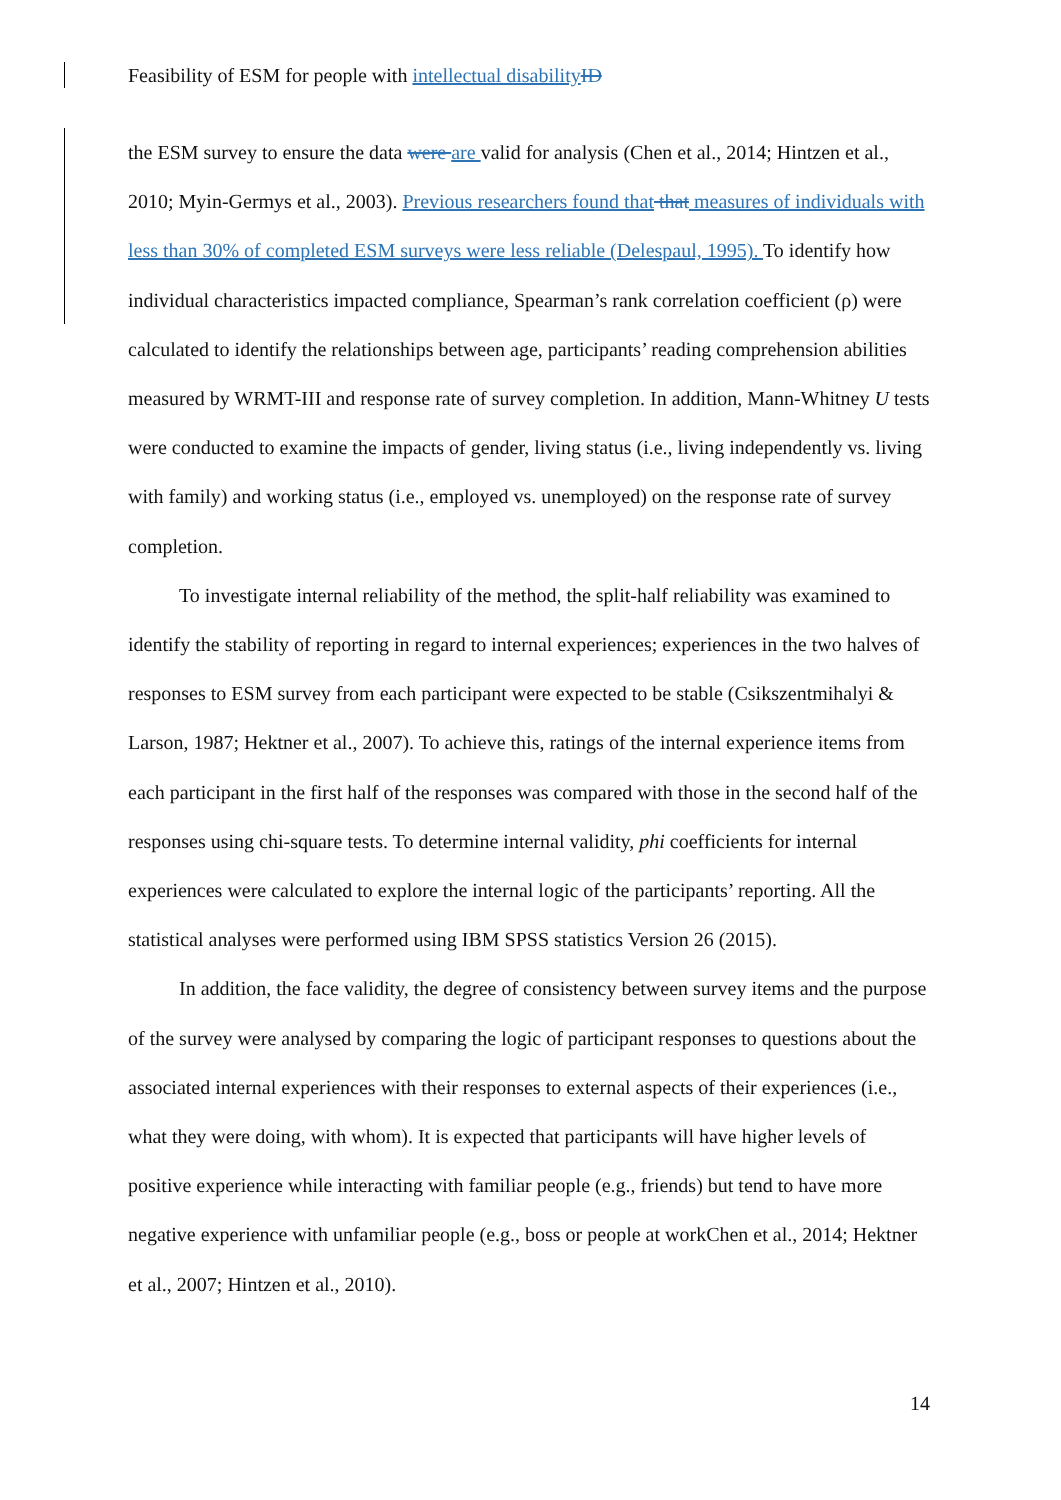Feasibility of ESM for people with intellectual disability ID
the ESM survey to ensure the data were are valid for analysis (Chen et al., 2014; Hintzen et al., 2010; Myin-Germys et al., 2003). Previous researchers found that that measures of individuals with less than 30% of completed ESM surveys were less reliable (Delespaul, 1995). To identify how individual characteristics impacted compliance, Spearman’s rank correlation coefficient (ρ) were calculated to identify the relationships between age, participants’ reading comprehension abilities measured by WRMT-III and response rate of survey completion. In addition, Mann-Whitney U tests were conducted to examine the impacts of gender, living status (i.e., living independently vs. living with family) and working status (i.e., employed vs. unemployed) on the response rate of survey completion.
To investigate internal reliability of the method, the split-half reliability was examined to identify the stability of reporting in regard to internal experiences; experiences in the two halves of responses to ESM survey from each participant were expected to be stable (Csikszentmihalyi & Larson, 1987; Hektner et al., 2007). To achieve this, ratings of the internal experience items from each participant in the first half of the responses was compared with those in the second half of the responses using chi-square tests. To determine internal validity, phi coefficients for internal experiences were calculated to explore the internal logic of the participants’ reporting. All the statistical analyses were performed using IBM SPSS statistics Version 26 (2015).
In addition, the face validity, the degree of consistency between survey items and the purpose of the survey were analysed by comparing the logic of participant responses to questions about the associated internal experiences with their responses to external aspects of their experiences (i.e., what they were doing, with whom). It is expected that participants will have higher levels of positive experience while interacting with familiar people (e.g., friends) but tend to have more negative experience with unfamiliar people (e.g., boss or people at workChen et al., 2014; Hektner et al., 2007; Hintzen et al., 2010).
14